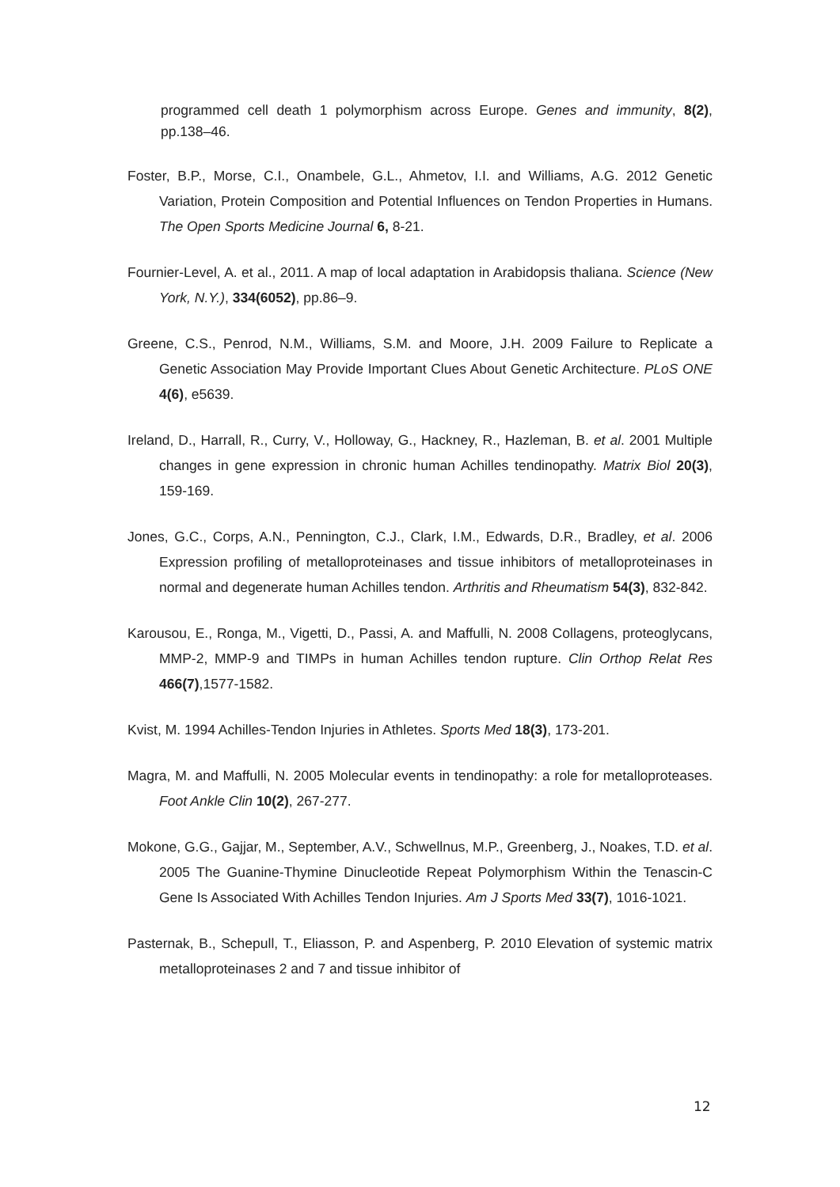programmed cell death 1 polymorphism across Europe. Genes and immunity, 8(2), pp.138–46.
Foster, B.P., Morse, C.I., Onambele, G.L., Ahmetov, I.I. and Williams, A.G. 2012 Genetic Variation, Protein Composition and Potential Influences on Tendon Properties in Humans. The Open Sports Medicine Journal 6, 8-21.
Fournier-Level, A. et al., 2011. A map of local adaptation in Arabidopsis thaliana. Science (New York, N.Y.), 334(6052), pp.86–9.
Greene, C.S., Penrod, N.M., Williams, S.M. and Moore, J.H. 2009 Failure to Replicate a Genetic Association May Provide Important Clues About Genetic Architecture. PLoS ONE 4(6), e5639.
Ireland, D., Harrall, R., Curry, V., Holloway, G., Hackney, R., Hazleman, B. et al. 2001 Multiple changes in gene expression in chronic human Achilles tendinopathy. Matrix Biol 20(3), 159-169.
Jones, G.C., Corps, A.N., Pennington, C.J., Clark, I.M., Edwards, D.R., Bradley, et al. 2006 Expression profiling of metalloproteinases and tissue inhibitors of metalloproteinases in normal and degenerate human Achilles tendon. Arthritis and Rheumatism 54(3), 832-842.
Karousou, E., Ronga, M., Vigetti, D., Passi, A. and Maffulli, N. 2008 Collagens, proteoglycans, MMP-2, MMP-9 and TIMPs in human Achilles tendon rupture. Clin Orthop Relat Res 466(7),1577-1582.
Kvist, M. 1994 Achilles-Tendon Injuries in Athletes. Sports Med 18(3), 173-201.
Magra, M. and Maffulli, N. 2005 Molecular events in tendinopathy: a role for metalloproteases. Foot Ankle Clin 10(2), 267-277.
Mokone, G.G., Gajjar, M., September, A.V., Schwellnus, M.P., Greenberg, J., Noakes, T.D. et al. 2005 The Guanine-Thymine Dinucleotide Repeat Polymorphism Within the Tenascin-C Gene Is Associated With Achilles Tendon Injuries. Am J Sports Med 33(7), 1016-1021.
Pasternak, B., Schepull, T., Eliasson, P. and Aspenberg, P. 2010 Elevation of systemic matrix metalloproteinases 2 and 7 and tissue inhibitor of
12